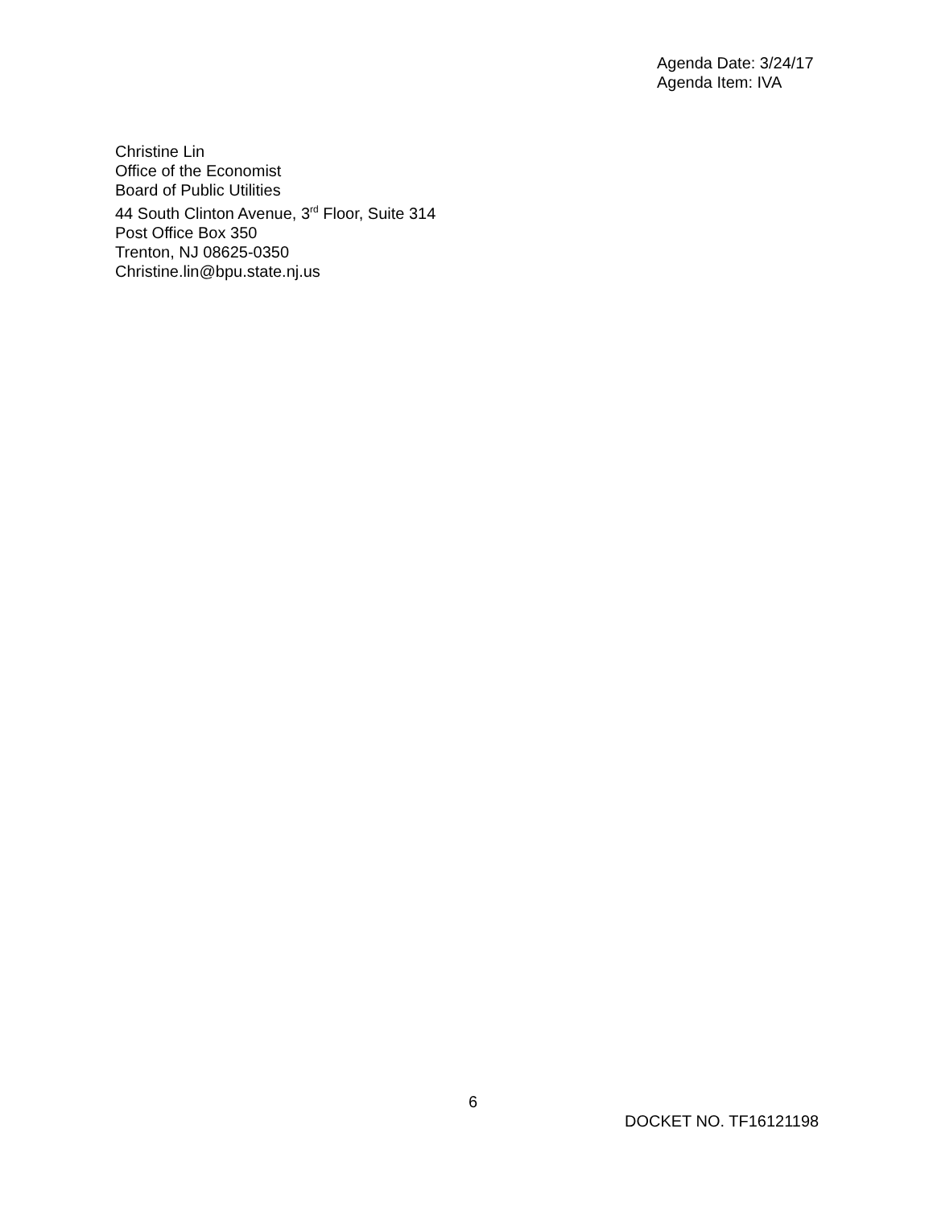Agenda Date: 3/24/17
Agenda Item: IVA
Christine Lin
Office of the Economist
Board of Public Utilities
44 South Clinton Avenue, 3<sup>rd</sup> Floor, Suite 314
Post Office Box 350
Trenton, NJ 08625-0350
Christine.lin@bpu.state.nj.us
6
DOCKET NO. TF16121198